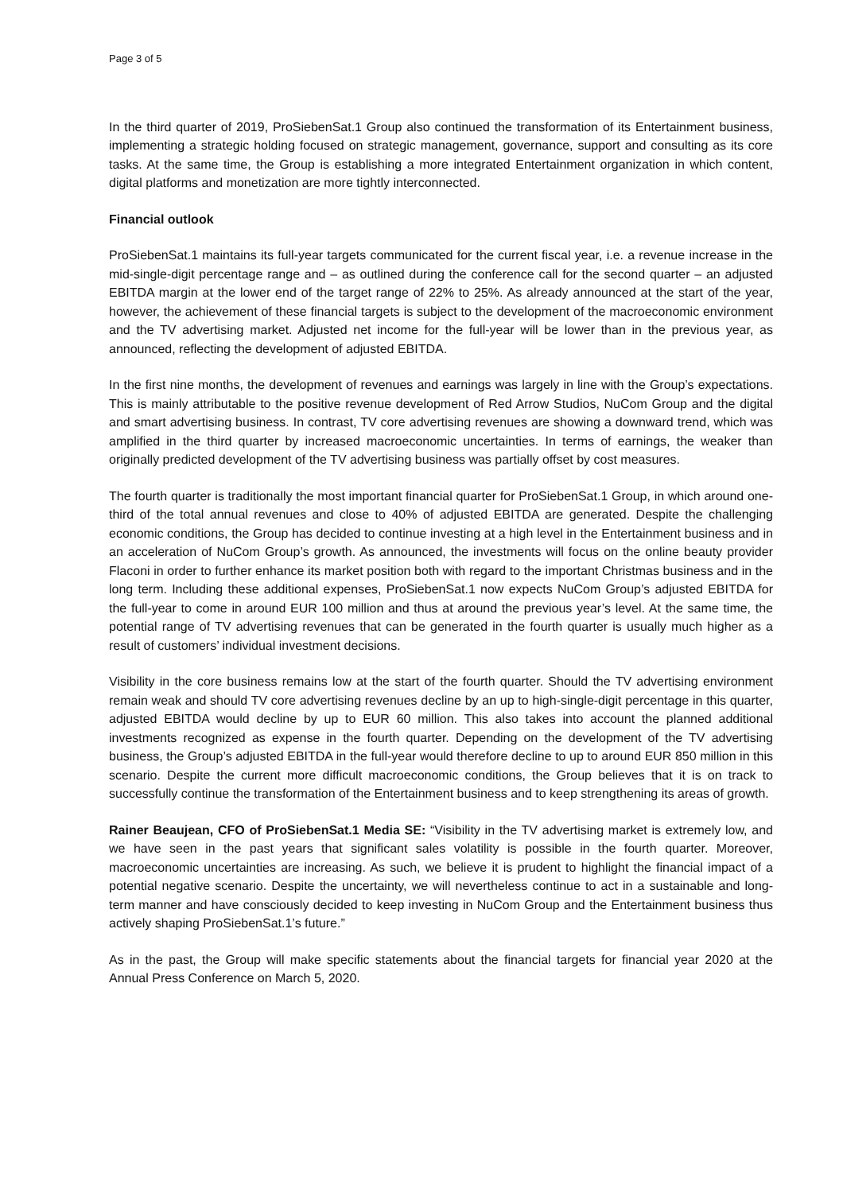Page 3 of 5
In the third quarter of 2019, ProSiebenSat.1 Group also continued the transformation of its Entertainment business, implementing a strategic holding focused on strategic management, governance, support and consulting as its core tasks. At the same time, the Group is establishing a more integrated Entertainment organization in which content, digital platforms and monetization are more tightly interconnected.
Financial outlook
ProSiebenSat.1 maintains its full-year targets communicated for the current fiscal year, i.e. a revenue increase in the mid-single-digit percentage range and – as outlined during the conference call for the second quarter – an adjusted EBITDA margin at the lower end of the target range of 22% to 25%. As already announced at the start of the year, however, the achievement of these financial targets is subject to the development of the macroeconomic environment and the TV advertising market. Adjusted net income for the full-year will be lower than in the previous year, as announced, reflecting the development of adjusted EBITDA.
In the first nine months, the development of revenues and earnings was largely in line with the Group’s expectations. This is mainly attributable to the positive revenue development of Red Arrow Studios, NuCom Group and the digital and smart advertising business. In contrast, TV core advertising revenues are showing a downward trend, which was amplified in the third quarter by increased macroeconomic uncertainties. In terms of earnings, the weaker than originally predicted development of the TV advertising business was partially offset by cost measures.
The fourth quarter is traditionally the most important financial quarter for ProSiebenSat.1 Group, in which around one-third of the total annual revenues and close to 40% of adjusted EBITDA are generated. Despite the challenging economic conditions, the Group has decided to continue investing at a high level in the Entertainment business and in an acceleration of NuCom Group’s growth. As announced, the investments will focus on the online beauty provider Flaconi in order to further enhance its market position both with regard to the important Christmas business and in the long term. Including these additional expenses, ProSiebenSat.1 now expects NuCom Group’s adjusted EBITDA for the full-year to come in around EUR 100 million and thus at around the previous year’s level. At the same time, the potential range of TV advertising revenues that can be generated in the fourth quarter is usually much higher as a result of customers’ individual investment decisions.
Visibility in the core business remains low at the start of the fourth quarter. Should the TV advertising environment remain weak and should TV core advertising revenues decline by an up to high-single-digit percentage in this quarter, adjusted EBITDA would decline by up to EUR 60 million. This also takes into account the planned additional investments recognized as expense in the fourth quarter. Depending on the development of the TV advertising business, the Group’s adjusted EBITDA in the full-year would therefore decline to up to around EUR 850 million in this scenario. Despite the current more difficult macroeconomic conditions, the Group believes that it is on track to successfully continue the transformation of the Entertainment business and to keep strengthening its areas of growth.
Rainer Beaujean, CFO of ProSiebenSat.1 Media SE: “Visibility in the TV advertising market is extremely low, and we have seen in the past years that significant sales volatility is possible in the fourth quarter. Moreover, macroeconomic uncertainties are increasing. As such, we believe it is prudent to highlight the financial impact of a potential negative scenario. Despite the uncertainty, we will nevertheless continue to act in a sustainable and long-term manner and have consciously decided to keep investing in NuCom Group and the Entertainment business thus actively shaping ProSiebenSat.1’s future.”
As in the past, the Group will make specific statements about the financial targets for financial year 2020 at the Annual Press Conference on March 5, 2020.